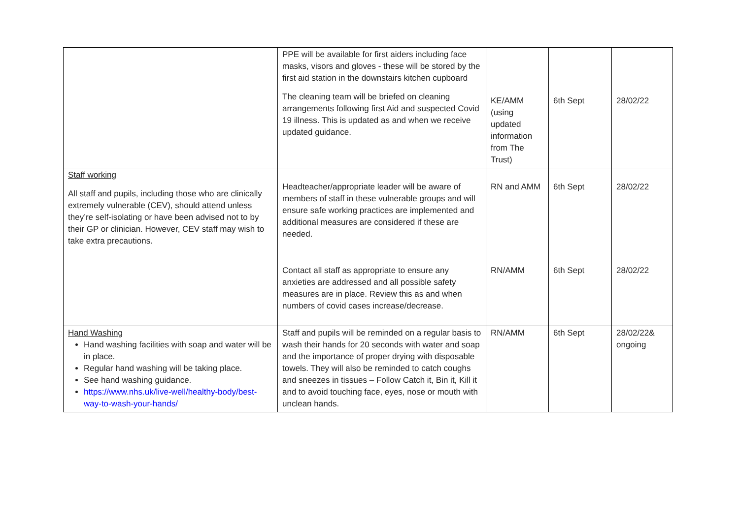| | PPE will be available for first aiders including face masks, visors and gloves - these will be stored by the first aid station in the downstairs kitchen cupboard The cleaning team will be briefed on cleaning arrangements following first Aid and suspected Covid 19 illness. This is updated as and when we receive updated guidance. | KE/AMM (using updated information from The Trust) | 6th Sept | 28/02/22 |
| Staff working All staff and pupils, including those who are clinically extremely vulnerable (CEV), should attend unless they’re self-isolating or have been advised not to by their GP or clinician. However, CEV staff may wish to take extra precautions. | Headteacher/appropriate leader will be aware of members of staff in these vulnerable groups and will ensure safe working practices are implemented and additional measures are considered if these are needed. | RN and AMM | 6th Sept | 28/02/22 |
| | Contact all staff as appropriate to ensure any anxieties are addressed and all possible safety measures are in place. Review this as and when numbers of covid cases increase/decrease. | RN/AMM | 6th Sept | 28/02/22 |
| Hand Washing Hand washing facilities with soap and water will be in place. Regular hand washing will be taking place. See hand washing guidance. https://www.nhs.uk/live-well/healthy-body/best-way-to-wash-your-hands/ | Staff and pupils will be reminded on a regular basis to wash their hands for 20 seconds with water and soap and the importance of proper drying with disposable towels. They will also be reminded to catch coughs and sneezes in tissues – Follow Catch it, Bin it, Kill it and to avoid touching face, eyes, nose or mouth with unclean hands. | RN/AMM | 6th Sept | 28/02/22& ongoing |